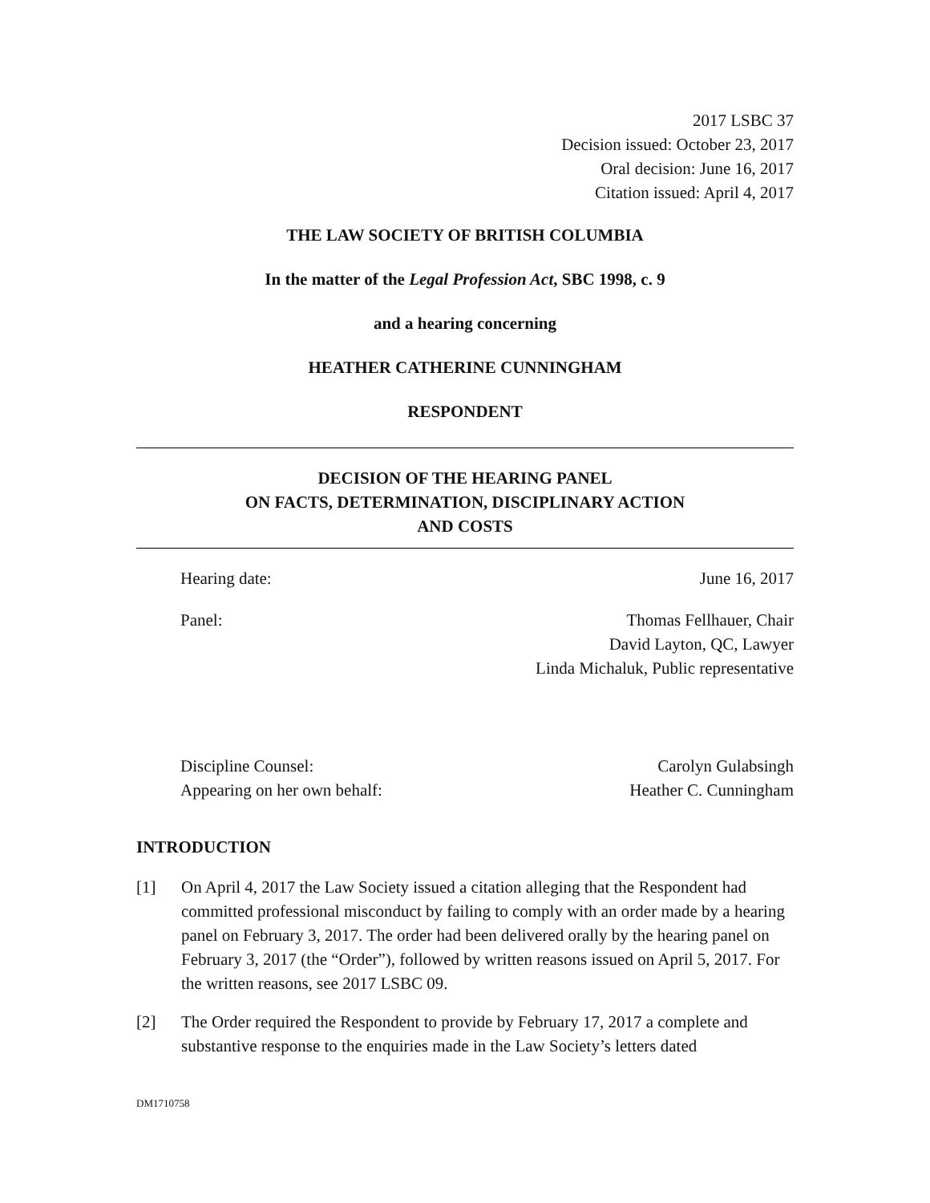2017 LSBC 37
Decision issued: October 23, 2017
Oral decision: June 16, 2017
Citation issued: April 4, 2017
THE LAW SOCIETY OF BRITISH COLUMBIA
In the matter of the Legal Profession Act, SBC 1998, c. 9
and a hearing concerning
HEATHER CATHERINE CUNNINGHAM
RESPONDENT
DECISION OF THE HEARING PANEL
ON FACTS, DETERMINATION, DISCIPLINARY ACTION
AND COSTS
Hearing date: June 16, 2017
Panel: Thomas Fellhauer, Chair
David Layton, QC, Lawyer
Linda Michaluk, Public representative
Discipline Counsel:
Appearing on her own behalf: Carolyn Gulabsingh
Heather C. Cunningham
INTRODUCTION
[1] On April 4, 2017 the Law Society issued a citation alleging that the Respondent had committed professional misconduct by failing to comply with an order made by a hearing panel on February 3, 2017. The order had been delivered orally by the hearing panel on February 3, 2017 (the “Order”), followed by written reasons issued on April 5, 2017. For the written reasons, see 2017 LSBC 09.
[2] The Order required the Respondent to provide by February 17, 2017 a complete and substantive response to the enquiries made in the Law Society’s letters dated
DM1710758